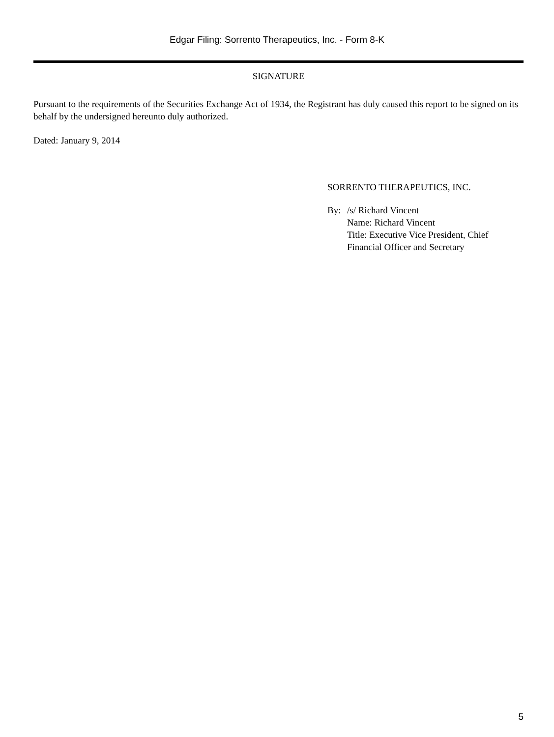Edgar Filing: Sorrento Therapeutics, Inc. - Form 8-K
SIGNATURE
Pursuant to the requirements of the Securities Exchange Act of 1934, the Registrant has duly caused this report to be signed on its behalf by the undersigned hereunto duly authorized.
Dated: January 9, 2014
SORRENTO THERAPEUTICS, INC.
By: /s/ Richard Vincent
Name: Richard Vincent
Title: Executive Vice President, Chief
Financial Officer and Secretary
5